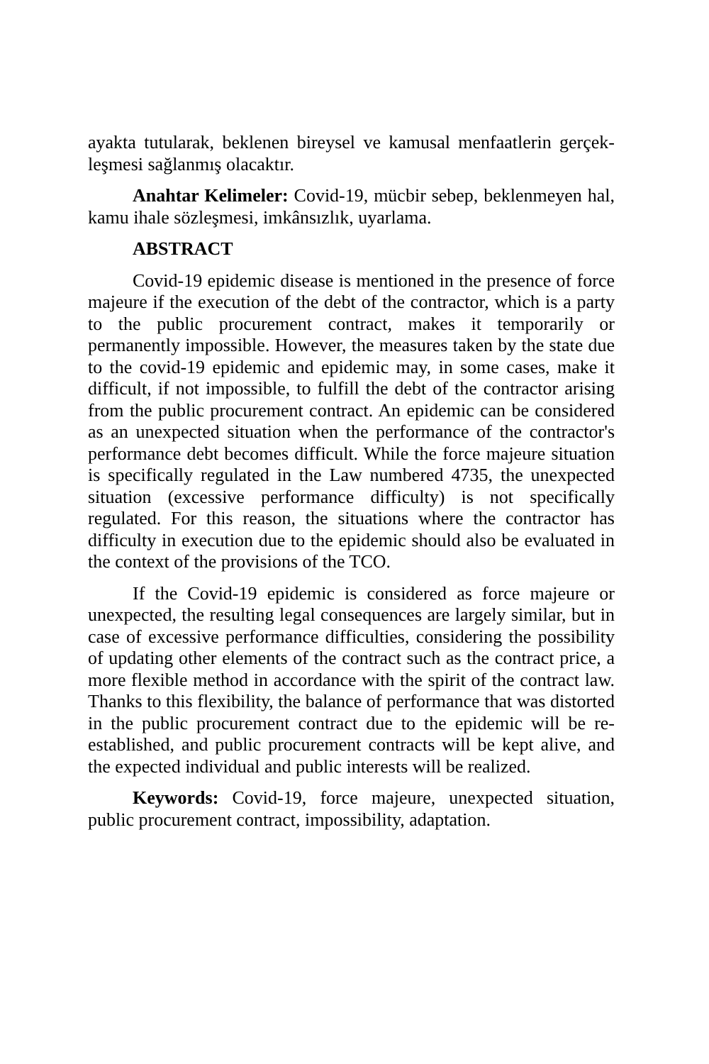ayakta tutularak, beklenen bireysel ve kamusal menfaatlerin gerçek-leşmesi sağlanmış olacaktır.
Anahtar Kelimeler: Covid-19, mücbir sebep, beklenmeyen hal, kamu ihale sözleşmesi, imkânsızlık, uyarlama.
ABSTRACT
Covid-19 epidemic disease is mentioned in the presence of force majeure if the execution of the debt of the contractor, which is a party to the public procurement contract, makes it temporarily or permanently impossible. However, the measures taken by the state due to the covid-19 epidemic and epidemic may, in some cases, make it difficult, if not impossible, to fulfill the debt of the contractor arising from the public procurement contract. An epidemic can be considered as an unexpected situation when the performance of the contractor's performance debt becomes difficult. While the force majeure situation is specifically regulated in the Law numbered 4735, the unexpected situation (excessive performance difficulty) is not specifically regulated. For this reason, the situations where the contractor has difficulty in execution due to the epidemic should also be evaluated in the context of the provisions of the TCO.
If the Covid-19 epidemic is considered as force majeure or unexpected, the resulting legal consequences are largely similar, but in case of excessive performance difficulties, considering the possibility of updating other elements of the contract such as the contract price, a more flexible method in accordance with the spirit of the contract law. Thanks to this flexibility, the balance of performance that was distorted in the public procurement contract due to the epidemic will be re-established, and public procurement contracts will be kept alive, and the expected individual and public interests will be realized.
Keywords: Covid-19, force majeure, unexpected situation, public procurement contract, impossibility, adaptation.